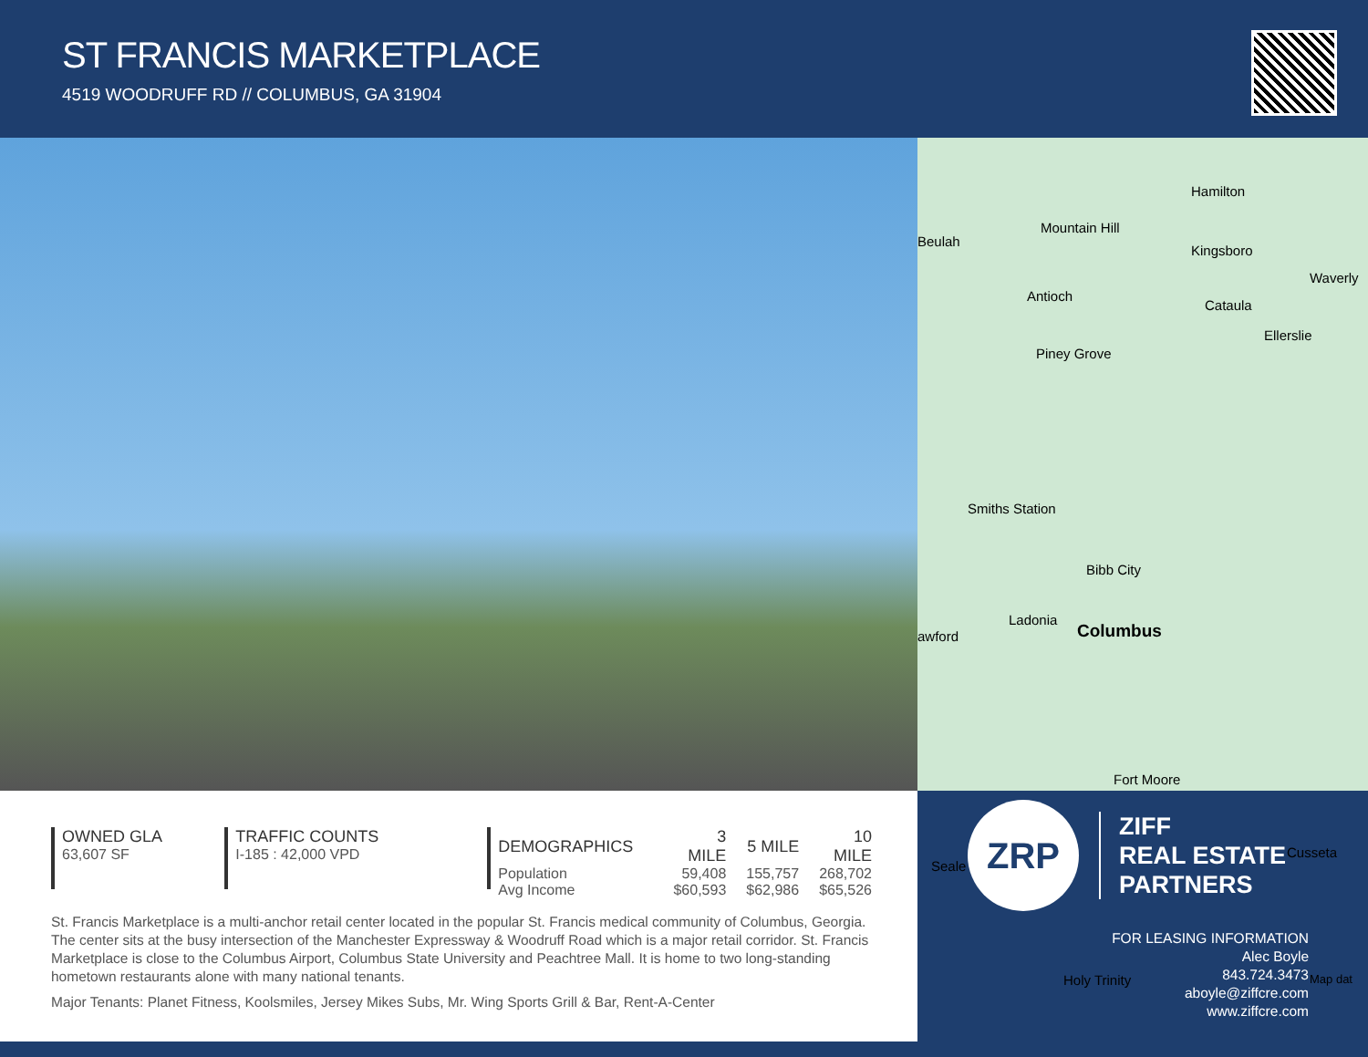ST FRANCIS MARKETPLACE
4519 WOODRUFF RD // COLUMBUS, GA 31904
Hamilton
Mountain Hill
Beulah
Kingsboro
Waverly
Antioch
Cataula
Ellerslie
Piney Grove
Smiths Station
Bibb City
Ladonia
Columbus awford
Fort Moore
Cusseta
Seale
Holy Trinity Map dat
OWNED GLA
63,607 SF
TRAFFIC COUNTS
I-185 : 42,000 VPD
| DEMOGRAPHICS | 3 MILE | 5 MILE | 10 MILE |
| --- | --- | --- | --- |
| Population | 59,408 | 155,757 | 268,702 |
| Avg Income | $60,593 | $62,986 | $65,526 |
St. Francis Marketplace is a multi-anchor retail center located in the popular St. Francis medical community of Columbus, Georgia. The center sits at the busy intersection of the Manchester Expressway & Woodruff Road which is a major retail corridor. St. Francis Marketplace is close to the Columbus Airport, Columbus State University and Peachtree Mall. It is home to two long-standing hometown restaurants alone with many national tenants.
Major Tenants: Planet Fitness, Koolsmiles, Jersey Mikes Subs, Mr. Wing Sports Grill & Bar, Rent-A-Center
ZRP
ZIFF
REAL ESTATE
PARTNERS
FOR LEASING INFORMATION
Alec Boyle
843.724.3473
aboyle@ziffcre.com
www.ziffcre.com